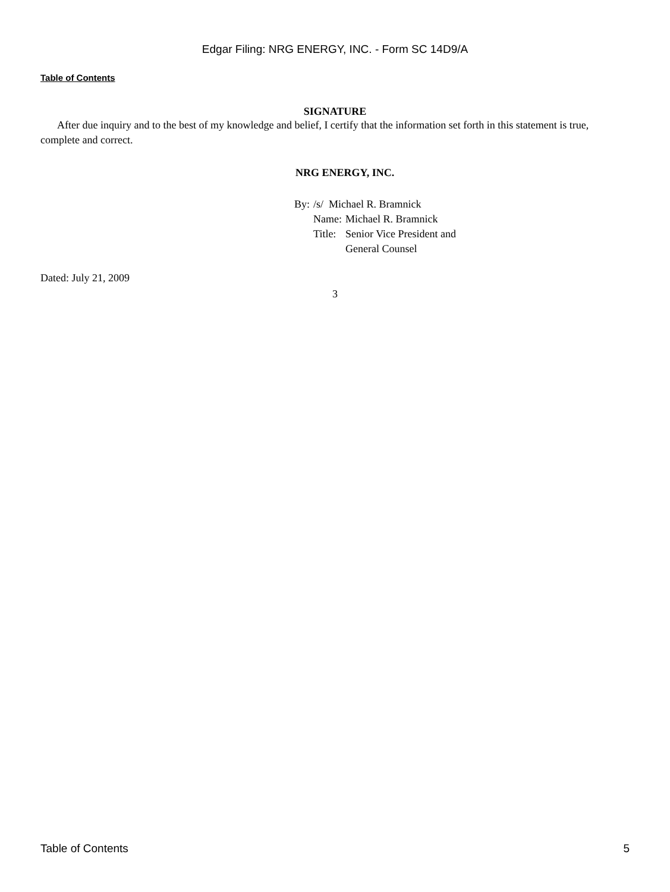Edgar Filing: NRG ENERGY, INC. - Form SC 14D9/A
Table of Contents
SIGNATURE
After due inquiry and to the best of my knowledge and belief, I certify that the information set forth in this statement is true, complete and correct.
NRG ENERGY, INC.
| By: | /s/ Michael R. Bramnick | |
| | Name: | Michael R. Bramnick |
| | Title: | Senior Vice President and General Counsel |
Dated: July 21, 2009
3
Table of Contents 5